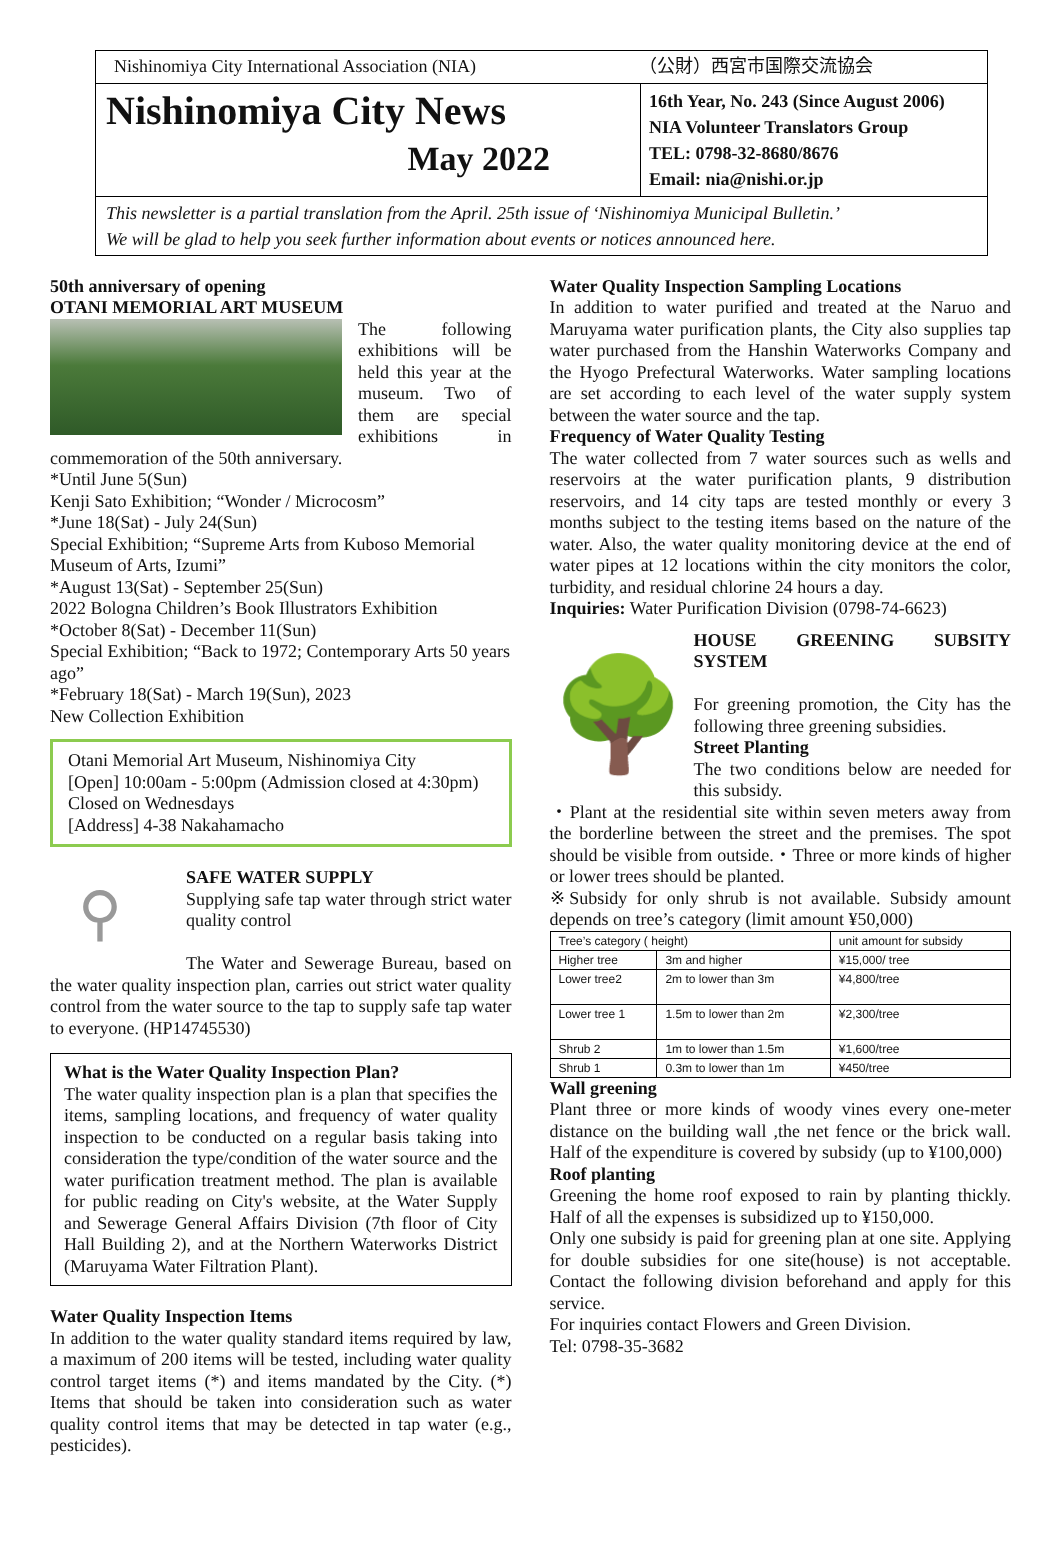Nishinomiya City International Association (NIA)
（公財）西宮市国際交流協会
Nishinomiya City News
May 2022
16th Year, No. 243 (Since August 2006)
NIA Volunteer Translators Group
TEL: 0798-32-8680/8676
Email: nia@nishi.or.jp
This newsletter is a partial translation from the April. 25th issue of ‘Nishinomiya Municipal Bulletin.’
We will be glad to help you seek further information about events or notices announced here.
50th anniversary of opening
OTANI MEMORIAL ART MUSEUM
The following exhibitions will be held this year at the museum. Two of them are special exhibitions in commemoration of the 50th anniversary.
*Until June 5(Sun)
Kenji Sato Exhibition; “Wonder / Microcosm”
*June 18(Sat) - July 24(Sun)
Special Exhibition; “Supreme Arts from Kuboso Memorial Museum of Arts, Izumi”
*August 13(Sat) - September 25(Sun)
2022 Bologna Children’s Book Illustrators Exhibition
*October 8(Sat) - December 11(Sun)
Special Exhibition; “Back to 1972; Contemporary Arts 50 years ago”
*February 18(Sat) - March 19(Sun), 2023
New Collection Exhibition
Otani Memorial Art Museum, Nishinomiya City
[Open] 10:00am - 5:00pm (Admission closed at 4:30pm)
Closed on Wednesdays
[Address] 4-38 Nakahamacho
⚲
SAFE WATER SUPPLY
Supplying safe tap water through strict water quality control
The Water and Sewerage Bureau, based on the water quality inspection plan, carries out strict water quality control from the water source to the tap to supply safe tap water to everyone. (HP14745530)
What is the Water Quality Inspection Plan?
The water quality inspection plan is a plan that specifies the items, sampling locations, and frequency of water quality inspection to be conducted on a regular basis taking into consideration the type/condition of the water source and the water purification treatment method. The plan is available for public reading on City's website, at the Water Supply and Sewerage General Affairs Division (7th floor of City Hall Building 2), and at the Northern Waterworks District (Maruyama Water Filtration Plant).
Water Quality Inspection Items
In addition to the water quality standard items required by law, a maximum of 200 items will be tested, including water quality control target items (*) and items mandated by the City. (*) Items that should be taken into consideration such as water quality control items that may be detected in tap water (e.g., pesticides).
Water Quality Inspection Sampling Locations
In addition to water purified and treated at the Naruo and Maruyama water purification plants, the City also supplies tap water purchased from the Hanshin Waterworks Company and the Hyogo Prefectural Waterworks. Water sampling locations are set according to each level of the water supply system between the water source and the tap.
Frequency of Water Quality Testing
The water collected from 7 water sources such as wells and reservoirs at the water purification plants, 9 distribution reservoirs, and 14 city taps are tested monthly or every 3 months subject to the testing items based on the nature of the water. Also, the water quality monitoring device at the end of water pipes at 12 locations within the city monitors the color, turbidity, and residual chlorine 24 hours a day.
Inquiries: Water Purification Division (0798-74-6623)
🌳
HOUSE GREENING SUBSITY SYSTEM
For greening promotion, the City has the following three greening subsidies.
Street Planting
The two conditions below are needed for this subsidy.
・Plant at the residential site within seven meters away from the borderline between the street and the premises. The spot should be visible from outside.・Three or more kinds of higher or lower trees should be planted.
※Subsidy for only shrub is not available. Subsidy amount depends on tree’s category (limit amount ¥50,000)
| Tree’s category ( height) | | unit amount for subsidy |
| --- | --- | --- |
| Higher tree | 3m and higher | ¥15,000/ tree |
| Lower tree2 | 2m to lower than 3m | ¥4,800/tree |
| Lower tree 1 | 1.5m to lower than 2m | ¥2,300/tree |
| Shrub 2 | 1m to lower than 1.5m | ¥1,600/tree |
| Shrub 1 | 0.3m to lower than 1m | ¥450/tree |
Wall greening
Plant three or more kinds of woody vines every one-meter distance on the building wall ,the net fence or the brick wall. Half of the expenditure is covered by subsidy (up to ¥100,000)
Roof planting
Greening the home roof exposed to rain by planting thickly. Half of all the expenses is subsidized up to ¥150,000.
Only one subsidy is paid for greening plan at one site. Applying for double subsidies for one site(house) is not acceptable. Contact the following division beforehand and apply for this service.
For inquiries contact Flowers and Green Division.
Tel: 0798-35-3682